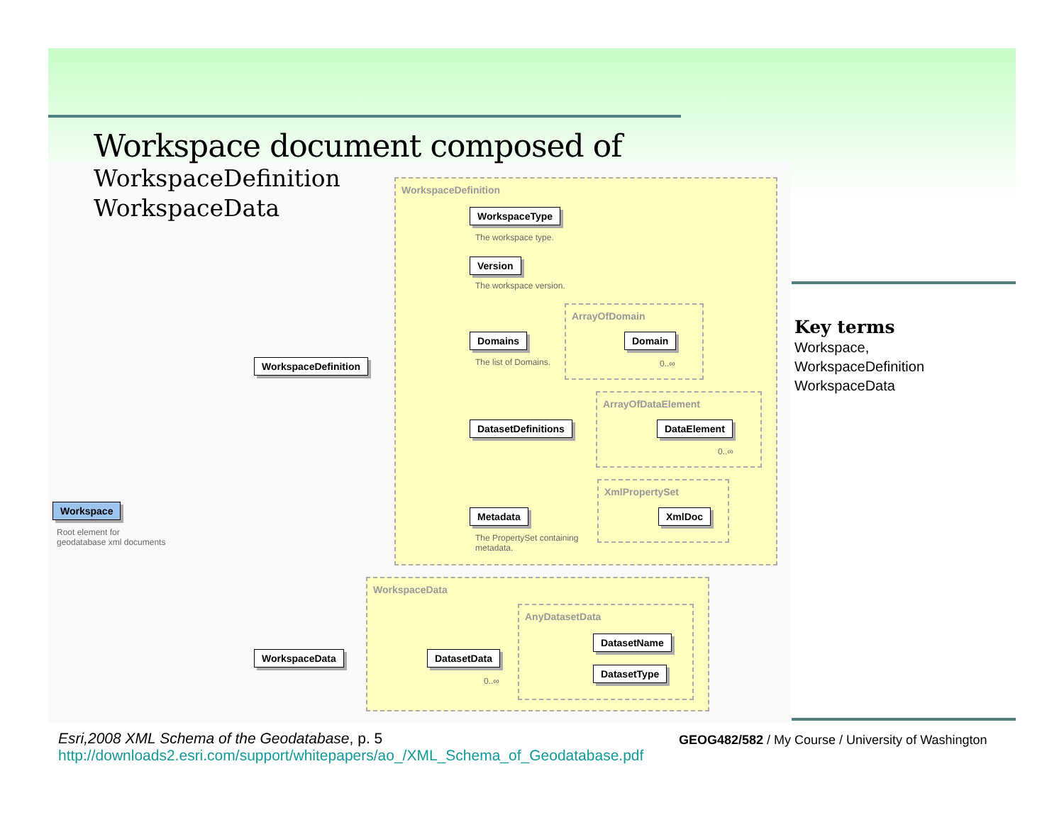WorkspaceDefinition
WorkspaceData
ArrayOfDomain
ArrayOfDataElement
XmlPropertySet
AnyDatasetData
WorkspaceType
The workspace type.
Version
The workspace version.
Domains
The list of Domains.
Domain
0..∞
DatasetDefinitions DataElement
0..∞
Metadata
The PropertySet containing
metadata.
XmlDoc
WorkspaceDefinition
Workspace
Root element for
geodatabase xml documents
WorkspaceData DatasetData
0..∞
DatasetName
DatasetType
Workspace document composed of
WorkspaceDefinition
WorkspaceData
Key terms
Workspace,
WorkspaceDefinition
WorkspaceData
Esri,2008 XML Schema of the Geodatabase, p. 5
http://downloads2.esri.com/support/whitepapers/ao_/XML_Schema_of_Geodatabase.pdf
GEOG482/582 / My Course / University of Washington